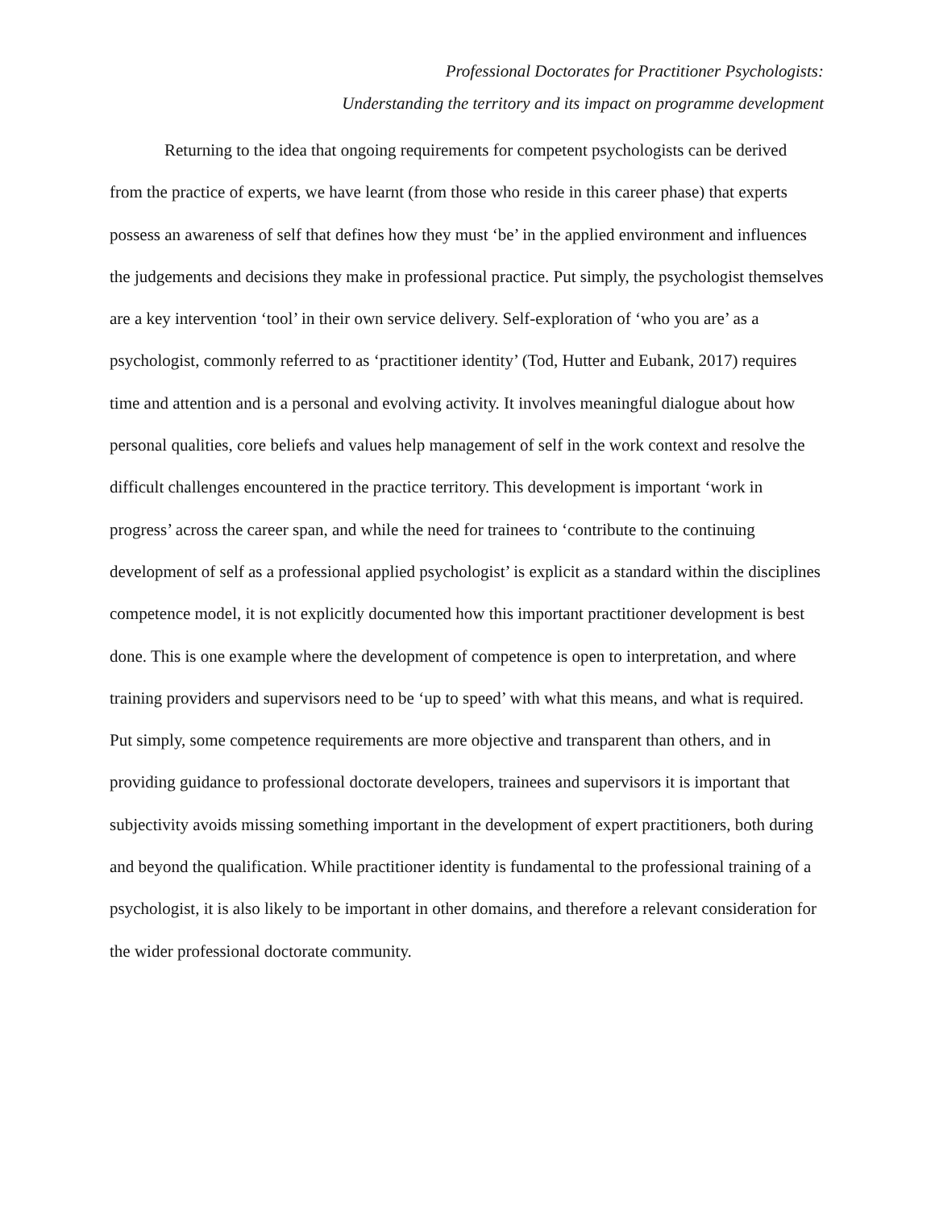Professional Doctorates for Practitioner Psychologists:
Understanding the territory and its impact on programme development
Returning to the idea that ongoing requirements for competent psychologists can be derived from the practice of experts, we have learnt (from those who reside in this career phase) that experts possess an awareness of self that defines how they must ‘be’ in the applied environment and influences the judgements and decisions they make in professional practice. Put simply, the psychologist themselves are a key intervention ‘tool’ in their own service delivery. Self-exploration of ‘who you are’ as a psychologist, commonly referred to as ‘practitioner identity’ (Tod, Hutter and Eubank, 2017) requires time and attention and is a personal and evolving activity. It involves meaningful dialogue about how personal qualities, core beliefs and values help management of self in the work context and resolve the difficult challenges encountered in the practice territory. This development is important ‘work in progress’ across the career span, and while the need for trainees to ‘contribute to the continuing development of self as a professional applied psychologist’ is explicit as a standard within the disciplines competence model, it is not explicitly documented how this important practitioner development is best done. This is one example where the development of competence is open to interpretation, and where training providers and supervisors need to be ‘up to speed’ with what this means, and what is required. Put simply, some competence requirements are more objective and transparent than others, and in providing guidance to professional doctorate developers, trainees and supervisors it is important that subjectivity avoids missing something important in the development of expert practitioners, both during and beyond the qualification. While practitioner identity is fundamental to the professional training of a psychologist, it is also likely to be important in other domains, and therefore a relevant consideration for the wider professional doctorate community.